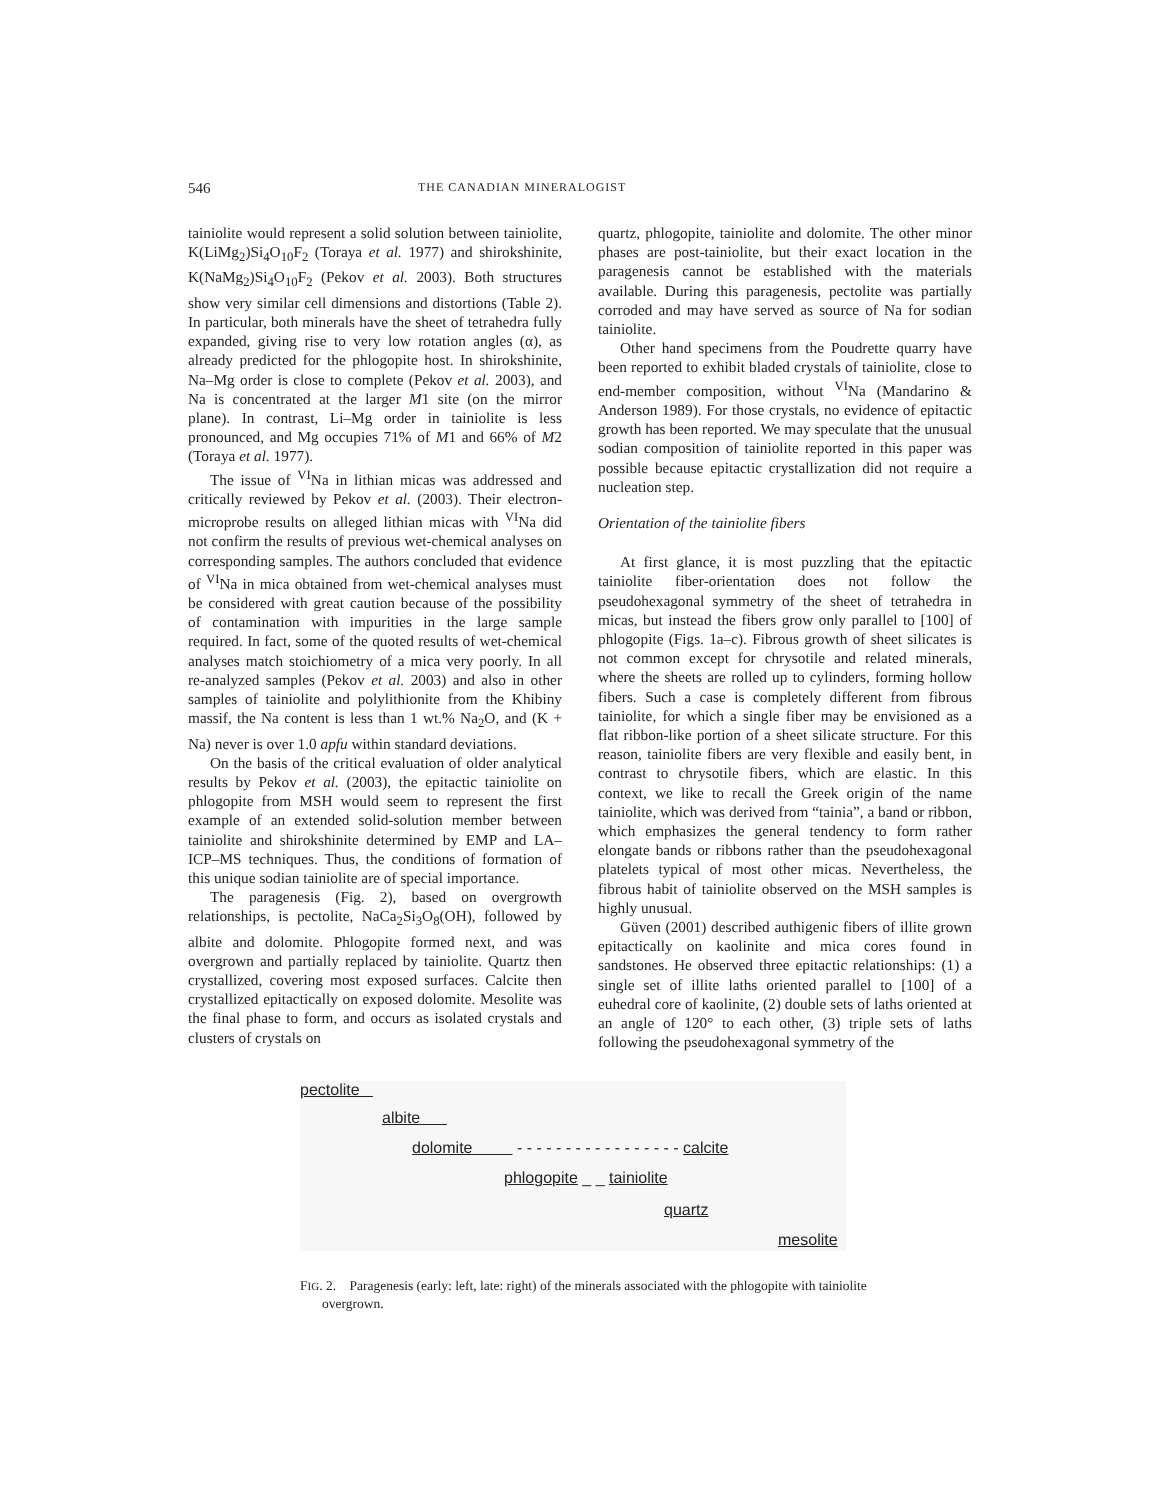546 THE CANADIAN MINERALOGIST
tainiolite would represent a solid solution between tainiolite, K(LiMg<sub>2</sub>)Si<sub>4</sub>O<sub>10</sub>F<sub>2</sub> (Toraya et al. 1977) and shirokshinite, K(NaMg<sub>2</sub>)Si<sub>4</sub>O<sub>10</sub>F<sub>2</sub> (Pekov et al. 2003). Both structures show very similar cell dimensions and distortions (Table 2). In particular, both minerals have the sheet of tetrahedra fully expanded, giving rise to very low rotation angles (α), as already predicted for the phlogopite host. In shirokshinite, Na–Mg order is close to complete (Pekov et al. 2003), and Na is concentrated at the larger M1 site (on the mirror plane). In contrast, Li–Mg order in tainiolite is less pronounced, and Mg occupies 71% of M1 and 66% of M2 (Toraya et al. 1977).
The issue of <sup>VI</sup>Na in lithian micas was addressed and critically reviewed by Pekov et al. (2003). Their electron-microprobe results on alleged lithian micas with <sup>VI</sup>Na did not confirm the results of previous wet-chemical analyses on corresponding samples. The authors concluded that evidence of <sup>VI</sup>Na in mica obtained from wet-chemical analyses must be considered with great caution because of the possibility of contamination with impurities in the large sample required. In fact, some of the quoted results of wet-chemical analyses match stoichiometry of a mica very poorly. In all re-analyzed samples (Pekov et al. 2003) and also in other samples of tainiolite and polylithionite from the Khibiny massif, the Na content is less than 1 wt.% Na<sub>2</sub>O, and (K + Na) never is over 1.0 apfu within standard deviations.
On the basis of the critical evaluation of older analytical results by Pekov et al. (2003), the epitactic tainiolite on phlogopite from MSH would seem to represent the first example of an extended solid-solution member between tainiolite and shirokshinite determined by EMP and LA–ICP–MS techniques. Thus, the conditions of formation of this unique sodian tainiolite are of special importance.
The paragenesis (Fig. 2), based on overgrowth relationships, is pectolite, NaCa<sub>2</sub>Si<sub>3</sub>O<sub>8</sub>(OH), followed by albite and dolomite. Phlogopite formed next, and was overgrown and partially replaced by tainiolite. Quartz then crystallized, covering most exposed surfaces. Calcite then crystallized epitactically on exposed dolomite. Mesolite was the final phase to form, and occurs as isolated crystals and clusters of crystals on
quartz, phlogopite, tainiolite and dolomite. The other minor phases are post-tainiolite, but their exact location in the paragenesis cannot be established with the materials available. During this paragenesis, pectolite was partially corroded and may have served as source of Na for sodian tainiolite.
Other hand specimens from the Poudrette quarry have been reported to exhibit bladed crystals of tainiolite, close to end-member composition, without <sup>VI</sup>Na (Mandarino & Anderson 1989). For those crystals, no evidence of epitactic growth has been reported. We may speculate that the unusual sodian composition of tainiolite reported in this paper was possible because epitactic crystallization did not require a nucleation step.
Orientation of the tainiolite fibers
At first glance, it is most puzzling that the epitactic tainiolite fiber-orientation does not follow the pseudohexagonal symmetry of the sheet of tetrahedra in micas, but instead the fibers grow only parallel to [100] of phlogopite (Figs. 1a–c). Fibrous growth of sheet silicates is not common except for chrysotile and related minerals, where the sheets are rolled up to cylinders, forming hollow fibers. Such a case is completely different from fibrous tainiolite, for which a single fiber may be envisioned as a flat ribbon-like portion of a sheet silicate structure. For this reason, tainiolite fibers are very flexible and easily bent, in contrast to chrysotile fibers, which are elastic. In this context, we like to recall the Greek origin of the name tainiolite, which was derived from “tainia”, a band or ribbon, which emphasizes the general tendency to form rather elongate bands or ribbons rather than the pseudohexagonal platelets typical of most other micas. Nevertheless, the fibrous habit of tainiolite observed on the MSH samples is highly unusual.
Güven (2001) described authigenic fibers of illite grown epitactically on kaolinite and mica cores found in sandstones. He observed three epitactic relationships: (1) a single set of illite laths oriented parallel to [100] of a euhedral core of kaolinite, (2) double sets of laths oriented at an angle of 120° to each other, (3) triple sets of laths following the pseudohexagonal symmetry of the
pectolite
albite
dolomite - - - - - - - - - - - - - - - - - calcite
phlogopite _ _ tainiolite
quartz
mesolite
FIG. 2. Paragenesis (early: left, late: right) of the minerals associated with the phlogopite with tainiolite overgrown.